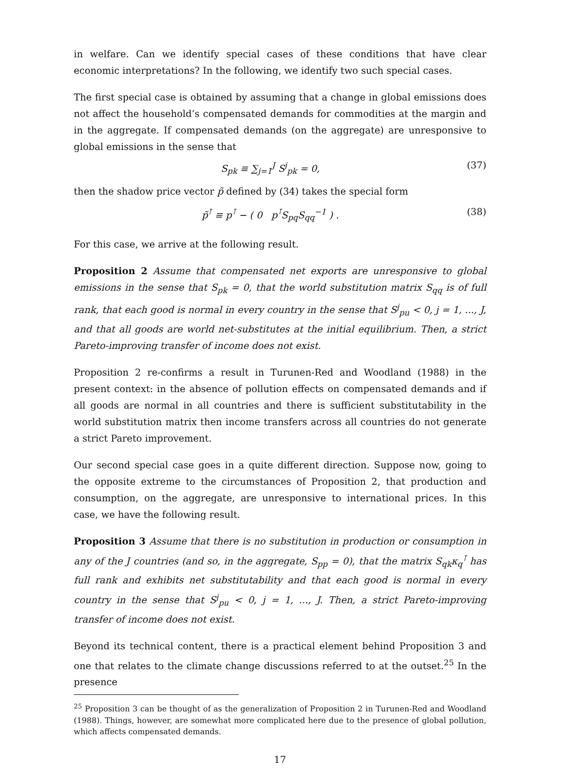in welfare. Can we identify special cases of these conditions that have clear economic interpretations? In the following, we identify two such special cases.
The first special case is obtained by assuming that a change in global emissions does not affect the household’s compensated demands for commodities at the margin and in the aggregate. If compensated demands (on the aggregate) are unresponsive to global emissions in the sense that
S<sub>pk</sub> ≡ ∑<sub>j=1</sub><sup>J</sup> S<sup>j</sup><sub>pk</sub> = 0, (37)
then the shadow price vector p̃ defined by (34) takes the special form
p̃<sup>⊺</sup> ≡ p<sup>⊺</sup> − ( 0 p<sup>⊺</sup>S<sub>pq</sub>S<sub>qq</sub><sup>−1</sup> ) . (38)
For this case, we arrive at the following result.
Proposition 2 Assume that compensated net exports are unresponsive to global emissions in the sense that S<sub>pk</sub> = 0, that the world substitution matrix S<sub>qq</sub> is of full rank, that each good is normal in every country in the sense that S<sup>j</sup><sub>pu</sub> < 0, j = 1, ..., J, and that all goods are world net-substitutes at the initial equilibrium. Then, a strict Pareto-improving transfer of income does not exist.
Proposition 2 re-confirms a result in Turunen-Red and Woodland (1988) in the present context: in the absence of pollution effects on compensated demands and if all goods are normal in all countries and there is sufficient substitutability in the world substitution matrix then income transfers across all countries do not generate a strict Pareto improvement.
Our second special case goes in a quite different direction. Suppose now, going to the opposite extreme to the circumstances of Proposition 2, that production and consumption, on the aggregate, are unresponsive to international prices. In this case, we have the following result.
Proposition 3 Assume that there is no substitution in production or consumption in any of the J countries (and so, in the aggregate, S<sub>pp</sub> = 0), that the matrix S<sub>qk</sub>κ<sub>q</sub><sup>⊺</sup> has full rank and exhibits net substitutability and that each good is normal in every country in the sense that S<sup>j</sup><sub>pu</sub> < 0, j = 1, ..., J. Then, a strict Pareto-improving transfer of income does not exist.
Beyond its technical content, there is a practical element behind Proposition 3 and one that relates to the climate change discussions referred to at the outset.<sup>25</sup> In the presence
<sup>25</sup> Proposition 3 can be thought of as the generalization of Proposition 2 in Turunen-Red and Woodland (1988). Things, however, are somewhat more complicated here due to the presence of global pollution, which affects compensated demands.
17